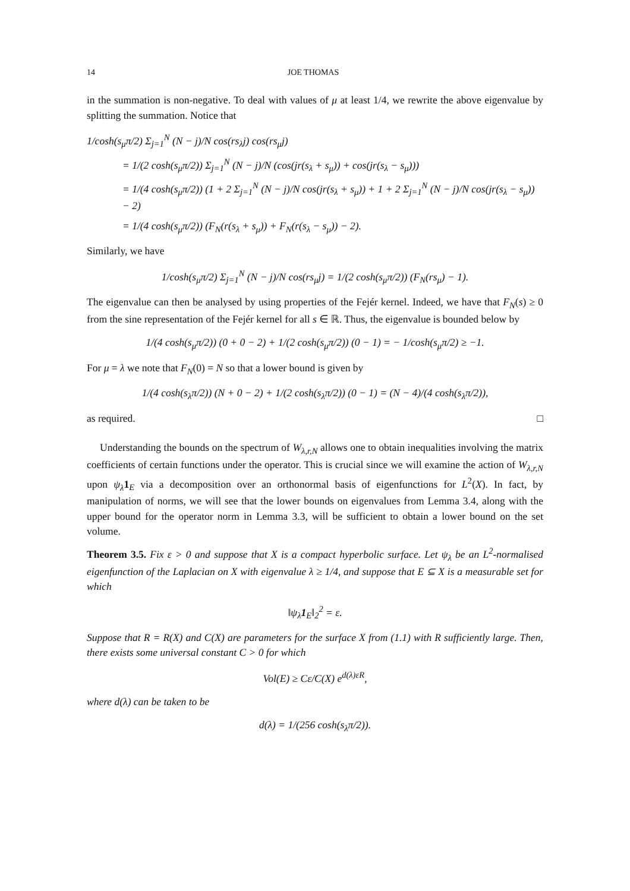14 JOE THOMAS
in the summation is non-negative. To deal with values of μ at least 1/4, we rewrite the above eigenvalue by splitting the summation. Notice that
1/cosh(s<sub>μ</sub>π/2) Σ<sub>j=1</sub><sup>N</sup> (N − j)/N cos(rs<sub>λ</sub>j) cos(rs<sub>μ</sub>j)
= 1/(2 cosh(s<sub>μ</sub>π/2)) Σ<sub>j=1</sub><sup>N</sup> (N − j)/N (cos(jr(s<sub>λ</sub> + s<sub>μ</sub>)) + cos(jr(s<sub>λ</sub> − s<sub>μ</sub>)))
= 1/(4 cosh(s<sub>μ</sub>π/2)) (1 + 2 Σ<sub>j=1</sub><sup>N</sup> (N − j)/N cos(jr(s<sub>λ</sub> + s<sub>μ</sub>)) + 1 + 2 Σ<sub>j=1</sub><sup>N</sup> (N − j)/N cos(jr(s<sub>λ</sub> − s<sub>μ</sub>)) − 2)
= 1/(4 cosh(s<sub>μ</sub>π/2)) (F<sub>N</sub>(r(s<sub>λ</sub> + s<sub>μ</sub>)) + F<sub>N</sub>(r(s<sub>λ</sub> − s<sub>μ</sub>)) − 2).
Similarly, we have
1/cosh(s<sub>μ</sub>π/2) Σ<sub>j=1</sub><sup>N</sup> (N − j)/N cos(rs<sub>μ</sub>j) = 1/(2 cosh(s<sub>μ</sub>π/2)) (F<sub>N</sub>(rs<sub>μ</sub>) − 1).
The eigenvalue can then be analysed by using properties of the Fejér kernel. Indeed, we have that F<sub>N</sub>(s) ≥ 0 from the sine representation of the Fejér kernel for all s ∈ ℝ. Thus, the eigenvalue is bounded below by
1/(4 cosh(s<sub>μ</sub>π/2)) (0 + 0 − 2) + 1/(2 cosh(s<sub>μ</sub>π/2)) (0 − 1) = − 1/cosh(s<sub>μ</sub>π/2) ≥ −1.
For μ = λ we note that F<sub>N</sub>(0) = N so that a lower bound is given by
1/(4 cosh(s<sub>λ</sub>π/2)) (N + 0 − 2) + 1/(2 cosh(s<sub>λ</sub>π/2)) (0 − 1) = (N − 4)/(4 cosh(s<sub>λ</sub>π/2)),
as required. □
Understanding the bounds on the spectrum of W<sub>λ,r,N</sub> allows one to obtain inequalities involving the matrix coefficients of certain functions under the operator. This is crucial since we will examine the action of W<sub>λ,r,N</sub> upon ψ<sub>λ</sub> 1<sub>E</sub> via a decomposition over an orthonormal basis of eigenfunctions for L<sup>2</sup>(X). In fact, by manipulation of norms, we will see that the lower bounds on eigenvalues from Lemma 3.4, along with the upper bound for the operator norm in Lemma 3.3, will be sufficient to obtain a lower bound on the set volume.
Theorem 3.5. Fix ε > 0 and suppose that X is a compact hyperbolic surface. Let ψ<sub>λ</sub> be an L<sup>2</sup>-normalised eigenfunction of the Laplacian on X with eigenvalue λ ≥ 1/4, and suppose that E ⊆ X is a measurable set for which
‖ψ<sub>λ</sub>1<sub>E</sub>‖<sub>2</sub><sup>2</sup> = ε.
Suppose that R = R(X) and C(X) are parameters for the surface X from (1.1) with R sufficiently large. Then, there exists some universal constant C > 0 for which
Vol(E) ≥ Cε/C(X) e<sup>d(λ)εR</sup>,
where d(λ) can be taken to be
d(λ) = 1/(256 cosh(s<sub>λ</sub>π/2)).